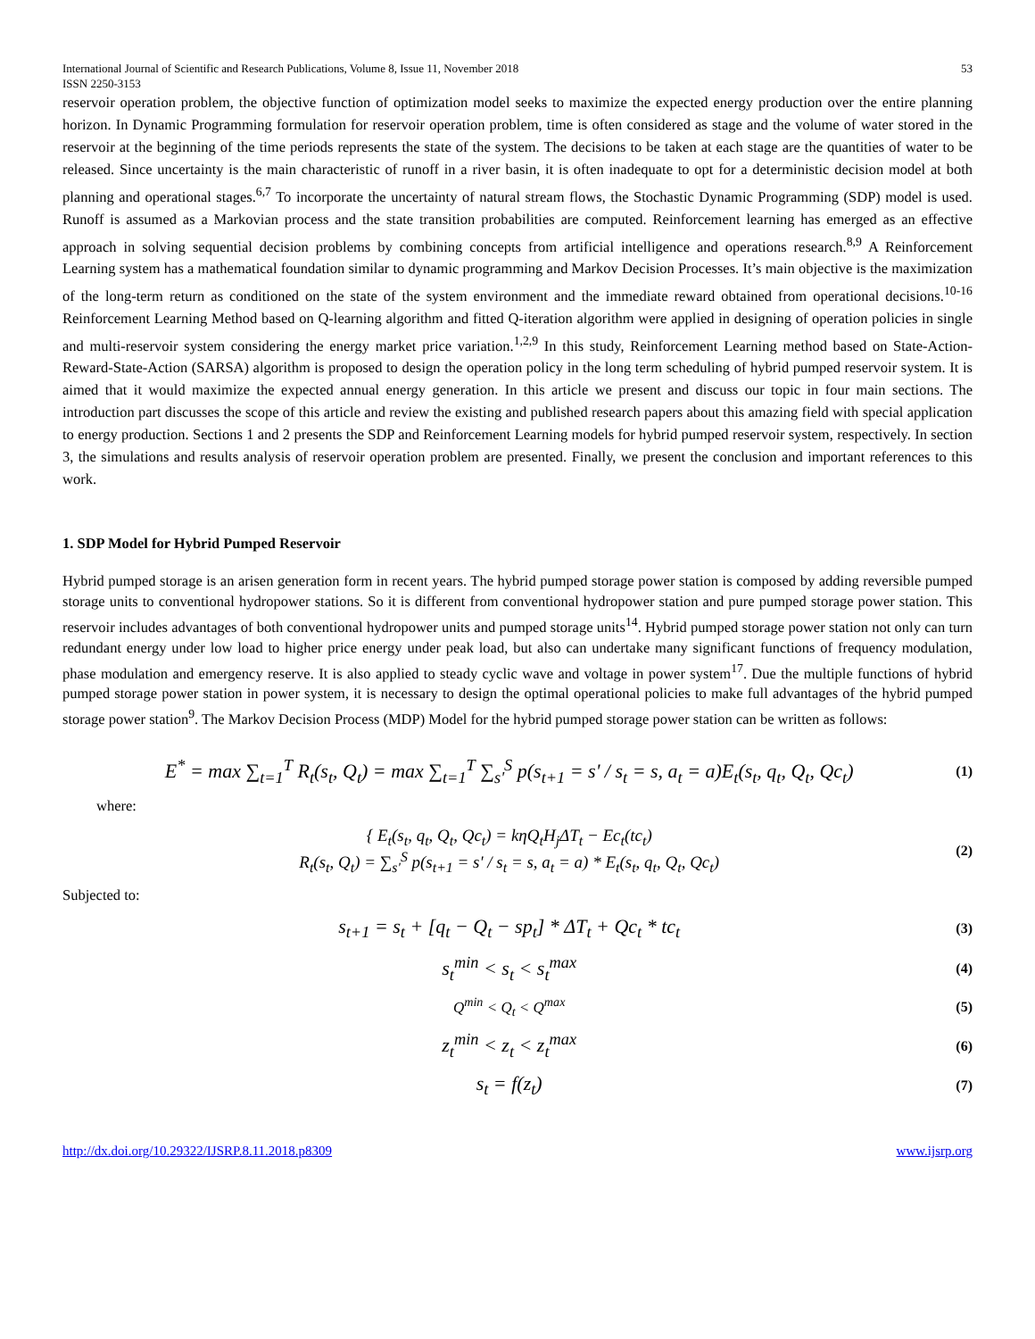International Journal of Scientific and Research Publications, Volume 8, Issue 11, November 2018
ISSN 2250-3153 53
reservoir operation problem, the objective function of optimization model seeks to maximize the expected energy production over the entire planning horizon. In Dynamic Programming formulation for reservoir operation problem, time is often considered as stage and the volume of water stored in the reservoir at the beginning of the time periods represents the state of the system. The decisions to be taken at each stage are the quantities of water to be released. Since uncertainty is the main characteristic of runoff in a river basin, it is often inadequate to opt for a deterministic decision model at both planning and operational stages.<sup>6,7</sup> To incorporate the uncertainty of natural stream flows, the Stochastic Dynamic Programming (SDP) model is used. Runoff is assumed as a Markovian process and the state transition probabilities are computed. Reinforcement learning has emerged as an effective approach in solving sequential decision problems by combining concepts from artificial intelligence and operations research.<sup>8,9</sup> A Reinforcement Learning system has a mathematical foundation similar to dynamic programming and Markov Decision Processes. It’s main objective is the maximization of the long-term return as conditioned on the state of the system environment and the immediate reward obtained from operational decisions.<sup>10-16</sup> Reinforcement Learning Method based on Q-learning algorithm and fitted Q-iteration algorithm were applied in designing of operation policies in single and multi-reservoir system considering the energy market price variation.<sup>1,2,9</sup> In this study, Reinforcement Learning method based on State-Action-Reward-State-Action (SARSA) algorithm is proposed to design the operation policy in the long term scheduling of hybrid pumped reservoir system. It is aimed that it would maximize the expected annual energy generation. In this article we present and discuss our topic in four main sections. The introduction part discusses the scope of this article and review the existing and published research papers about this amazing field with special application to energy production. Sections 1 and 2 presents the SDP and Reinforcement Learning models for hybrid pumped reservoir system, respectively. In section 3, the simulations and results analysis of reservoir operation problem are presented. Finally, we present the conclusion and important references to this work.
1. SDP Model for Hybrid Pumped Reservoir
Hybrid pumped storage is an arisen generation form in recent years. The hybrid pumped storage power station is composed by adding reversible pumped storage units to conventional hydropower stations. So it is different from conventional hydropower station and pure pumped storage power station. This reservoir includes advantages of both conventional hydropower units and pumped storage units<sup>14</sup>. Hybrid pumped storage power station not only can turn redundant energy under low load to higher price energy under peak load, but also can undertake many significant functions of frequency modulation, phase modulation and emergency reserve. It is also applied to steady cyclic wave and voltage in power system<sup>17</sup>. Due the multiple functions of hybrid pumped storage power station in power system, it is necessary to design the optimal operational policies to make full advantages of the hybrid pumped storage power station<sup>9</sup>. The Markov Decision Process (MDP) Model for the hybrid pumped storage power station can be written as follows:
E<sup>*</sup> = max ∑<sub>t=1</sub><sup>T</sup> R<sub>t</sub>(s<sub>t</sub>, Q<sub>t</sub>) = max ∑<sub>t=1</sub><sup>T</sup> ∑<sub>s'</sub><sup>S</sup> p(s<sub>t+1</sub> = s' / s<sub>t</sub> = s, a<sub>t</sub> = a)E<sub>t</sub>(s<sub>t</sub>, q<sub>t</sub>, Q<sub>t</sub>, Qc<sub>t</sub>) (1)
where:
{ E<sub>t</sub>(s<sub>t</sub>, q<sub>t</sub>, Q<sub>t</sub>, Qc<sub>t</sub>) = kηQ<sub>t</sub>H<sub>j</sub>ΔT<sub>t</sub> − Ec<sub>t</sub>(tc<sub>t</sub>)
R<sub>t</sub>(s<sub>t</sub>, Q<sub>t</sub>) = ∑<sub>s'</sub><sup>S</sup> p(s<sub>t+1</sub> = s' / s<sub>t</sub> = s, a<sub>t</sub> = a) * E<sub>t</sub>(s<sub>t</sub>, q<sub>t</sub>, Q<sub>t</sub>, Qc<sub>t</sub>) (2)
Subjected to:
s<sub>t+1</sub> = s<sub>t</sub> + [q<sub>t</sub> − Q<sub>t</sub> − sp<sub>t</sub>] * ΔT<sub>t</sub> + Qc<sub>t</sub> * tc<sub>t</sub> (3)
s<sub>t</sub><sup>min</sup> < s<sub>t</sub> < s<sub>t</sub><sup>max</sup> (4)
Q<sup>min</sup> < Q<sub>t</sub> < Q<sup>max</sup> (5)
z<sub>t</sub><sup>min</sup> < z<sub>t</sub> < z<sub>t</sub><sup>max</sup> (6)
s<sub>t</sub> = f(z<sub>t</sub>) (7)
http://dx.doi.org/10.29322/IJSRP.8.11.2018.p8309 www.ijsrp.org